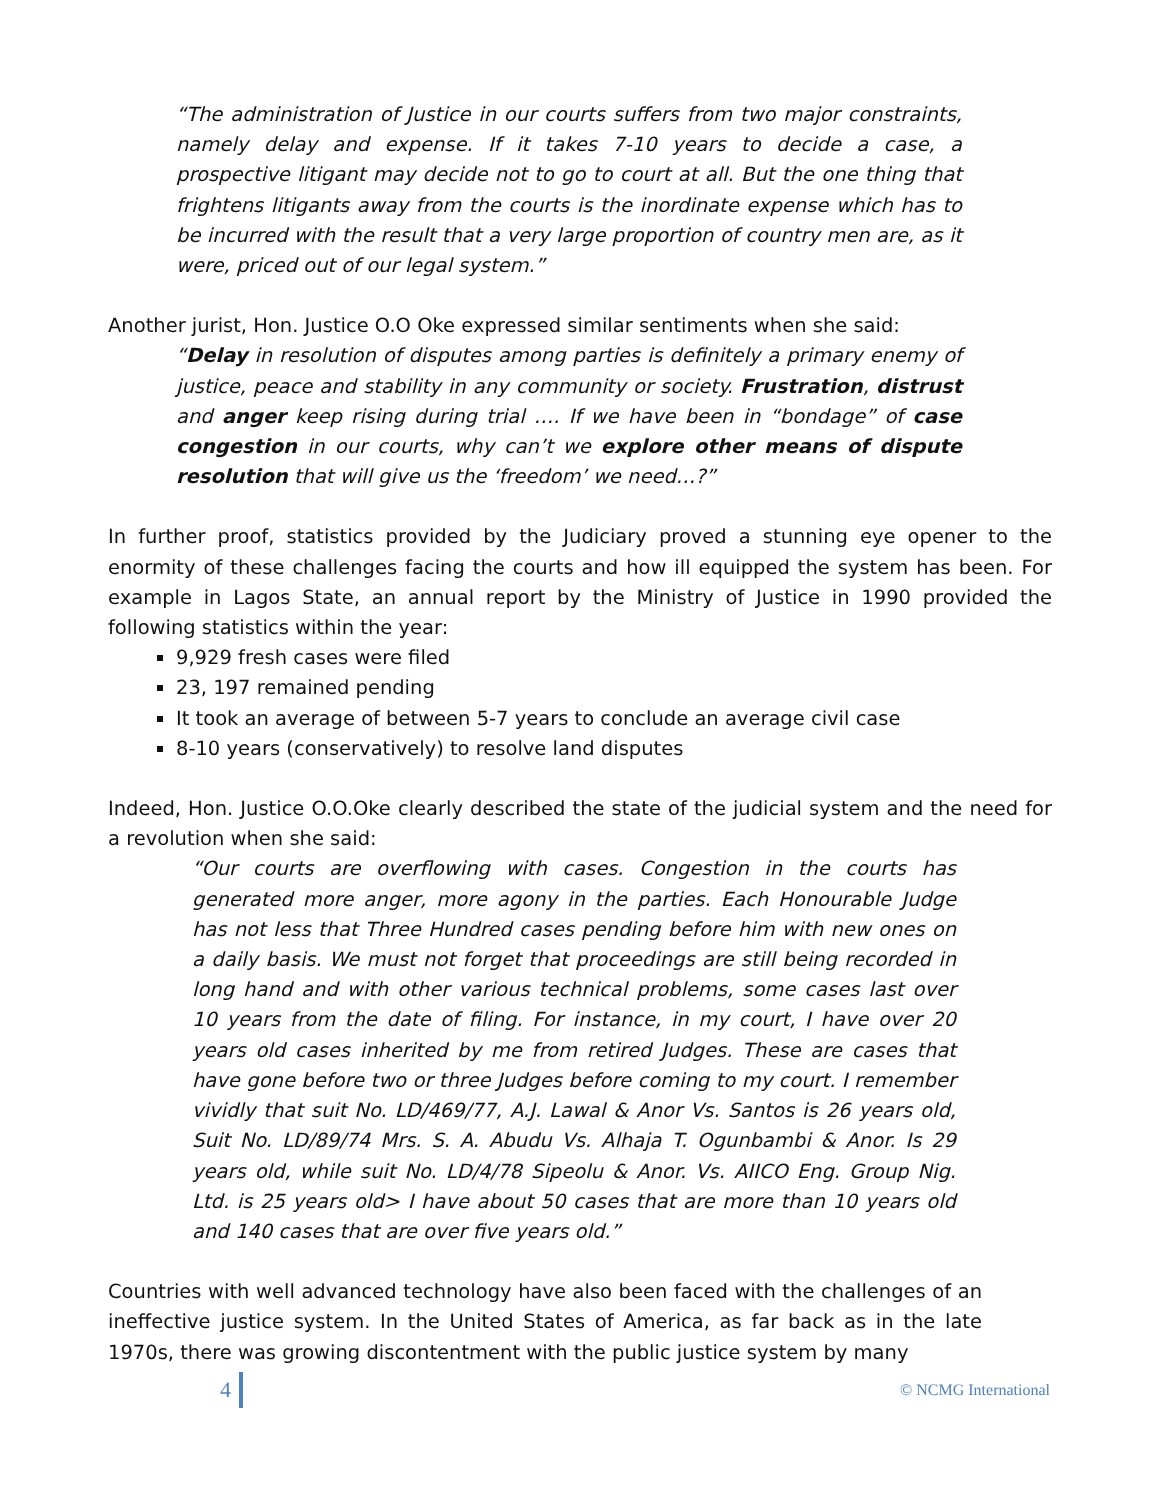“The administration of Justice in our courts suffers from two major constraints, namely delay and expense. If it takes 7-10 years to decide a case, a prospective litigant may decide not to go to court at all. But the one thing that frightens litigants away from the courts is the inordinate expense which has to be incurred with the result that a very large proportion of country men are, as it were, priced out of our legal system.”
Another jurist, Hon. Justice O.O Oke expressed similar sentiments when she said:
“Delay in resolution of disputes among parties is definitely a primary enemy of justice, peace and stability in any community or society. Frustration, distrust and anger keep rising during trial …. If we have been in “bondage” of case congestion in our courts, why can’t we explore other means of dispute resolution that will give us the ‘freedom’ we need…?”
In further proof, statistics provided by the Judiciary proved a stunning eye opener to the enormity of these challenges facing the courts and how ill equipped the system has been. For example in Lagos State, an annual report by the Ministry of Justice in 1990 provided the following statistics within the year:
9,929 fresh cases were filed
23, 197 remained pending
It took an average of between 5-7 years to conclude an average civil case
8-10 years (conservatively) to resolve land disputes
Indeed, Hon. Justice O.O.Oke clearly described the state of the judicial system and the need for a revolution when she said:
“Our courts are overflowing with cases. Congestion in the courts has generated more anger, more agony in the parties. Each Honourable Judge has not less that Three Hundred cases pending before him with new ones on a daily basis. We must not forget that proceedings are still being recorded in long hand and with other various technical problems, some cases last over 10 years from the date of filing. For instance, in my court, I have over 20 years old cases inherited by me from retired Judges. These are cases that have gone before two or three Judges before coming to my court. I remember vividly that suit No. LD/469/77, A.J. Lawal & Anor Vs. Santos is 26 years old, Suit No. LD/89/74 Mrs. S. A. Abudu Vs. Alhaja T. Ogunbambi & Anor. Is 29 years old, while suit No. LD/4/78 Sipeolu & Anor. Vs. AIICO Eng. Group Nig. Ltd. is 25 years old> I have about 50 cases that are more than 10 years old and 140 cases that are over five years old.”
Countries with well advanced technology have also been faced with the challenges of an ineffective justice system. In the United States of America, as far back as in the late 1970s, there was growing discontentment with the public justice system by many
4 © NCMG International